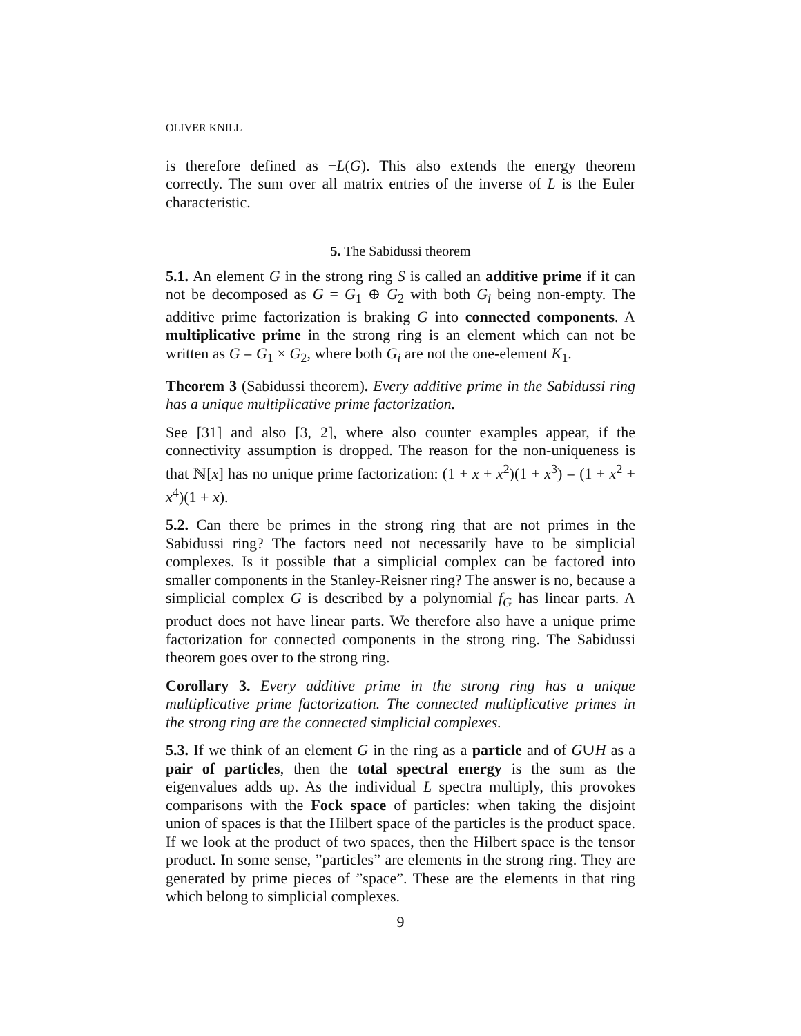OLIVER KNILL
is therefore defined as −L(G). This also extends the energy theorem correctly. The sum over all matrix entries of the inverse of L is the Euler characteristic.
5. The Sabidussi theorem
5.1. An element G in the strong ring S is called an additive prime if it can not be decomposed as G = G<sub>1</sub> ⊕ G<sub>2</sub> with both G<sub>i</sub> being non-empty. The additive prime factorization is braking G into connected components. A multiplicative prime in the strong ring is an element which can not be written as G = G<sub>1</sub> × G<sub>2</sub>, where both G<sub>i</sub> are not the one-element K<sub>1</sub>.
Theorem 3 (Sabidussi theorem). Every additive prime in the Sabidussi ring has a unique multiplicative prime factorization.
See [31] and also [3, 2], where also counter examples appear, if the connectivity assumption is dropped. The reason for the non-uniqueness is that ℕ[x] has no unique prime factorization: (1 + x + x<sup>2</sup>)(1 + x<sup>3</sup>) = (1 + x<sup>2</sup> + x<sup>4</sup>)(1 + x).
5.2. Can there be primes in the strong ring that are not primes in the Sabidussi ring? The factors need not necessarily have to be simplicial complexes. Is it possible that a simplicial complex can be factored into smaller components in the Stanley-Reisner ring? The answer is no, because a simplicial complex G is described by a polynomial f<sub>G</sub> has linear parts. A product does not have linear parts. We therefore also have a unique prime factorization for connected components in the strong ring. The Sabidussi theorem goes over to the strong ring.
Corollary 3. Every additive prime in the strong ring has a unique multiplicative prime factorization. The connected multiplicative primes in the strong ring are the connected simplicial complexes.
5.3. If we think of an element G in the ring as a particle and of G∪H as a pair of particles, then the total spectral energy is the sum as the eigenvalues adds up. As the individual L spectra multiply, this provokes comparisons with the Fock space of particles: when taking the disjoint union of spaces is that the Hilbert space of the particles is the product space. If we look at the product of two spaces, then the Hilbert space is the tensor product. In some sense, ”particles” are elements in the strong ring. They are generated by prime pieces of ”space”. These are the elements in that ring which belong to simplicial complexes.
9